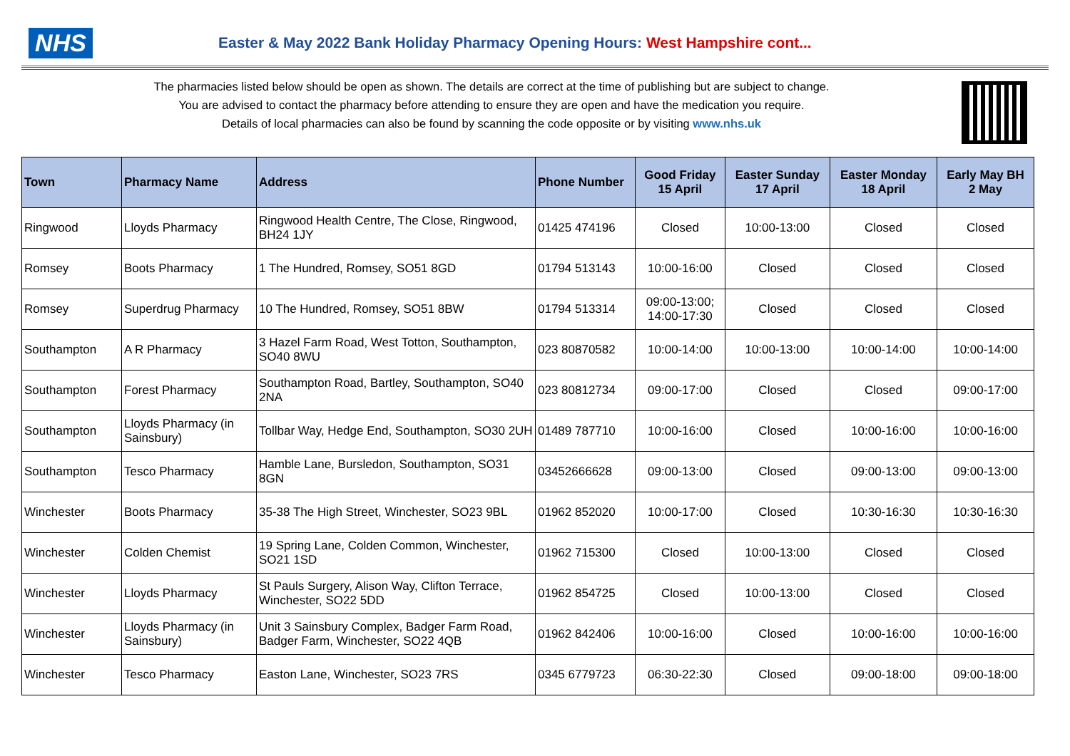NHS
Easter & May 2022 Bank Holiday Pharmacy Opening Hours: West Hampshire cont...
The pharmacies listed below should be open as shown. The details are correct at the time of publishing but are subject to change.
You are advised to contact the pharmacy before attending to ensure they are open and have the medication you require.
Details of local pharmacies can also be found by scanning the code opposite or by visiting www.nhs.uk
| Town | Pharmacy Name | Address | Phone Number | Good Friday 15 April | Easter Sunday 17 April | Easter Monday 18 April | Early May BH 2 May |
| --- | --- | --- | --- | --- | --- | --- | --- |
| Ringwood | Lloyds Pharmacy | Ringwood Health Centre, The Close, Ringwood, BH24 1JY | 01425 474196 | Closed | 10:00-13:00 | Closed | Closed |
| Romsey | Boots Pharmacy | 1 The Hundred, Romsey, SO51 8GD | 01794 513143 | 10:00-16:00 | Closed | Closed | Closed |
| Romsey | Superdrug Pharmacy | 10 The Hundred, Romsey, SO51 8BW | 01794 513314 | 09:00-13:00; 14:00-17:30 | Closed | Closed | Closed |
| Southampton | A R Pharmacy | 3 Hazel Farm Road, West Totton, Southampton, SO40 8WU | 023 80870582 | 10:00-14:00 | 10:00-13:00 | 10:00-14:00 | 10:00-14:00 |
| Southampton | Forest Pharmacy | Southampton Road, Bartley, Southampton, SO40 2NA | 023 80812734 | 09:00-17:00 | Closed | Closed | 09:00-17:00 |
| Southampton | Lloyds Pharmacy (in Sainsbury) | Tollbar Way, Hedge End, Southampton, SO30 2UH | 01489 787710 | 10:00-16:00 | Closed | 10:00-16:00 | 10:00-16:00 |
| Southampton | Tesco Pharmacy | Hamble Lane, Bursledon, Southampton, SO31 8GN | 03452666628 | 09:00-13:00 | Closed | 09:00-13:00 | 09:00-13:00 |
| Winchester | Boots Pharmacy | 35-38 The High Street, Winchester, SO23 9BL | 01962 852020 | 10:00-17:00 | Closed | 10:30-16:30 | 10:30-16:30 |
| Winchester | Colden Chemist | 19 Spring Lane, Colden Common, Winchester, SO21 1SD | 01962 715300 | Closed | 10:00-13:00 | Closed | Closed |
| Winchester | Lloyds Pharmacy | St Pauls Surgery, Alison Way, Clifton Terrace, Winchester, SO22 5DD | 01962 854725 | Closed | 10:00-13:00 | Closed | Closed |
| Winchester | Lloyds Pharmacy (in Sainsbury) | Unit 3 Sainsbury Complex, Badger Farm Road, Badger Farm, Winchester, SO22 4QB | 01962 842406 | 10:00-16:00 | Closed | 10:00-16:00 | 10:00-16:00 |
| Winchester | Tesco Pharmacy | Easton Lane, Winchester, SO23 7RS | 0345 6779723 | 06:30-22:30 | Closed | 09:00-18:00 | 09:00-18:00 |